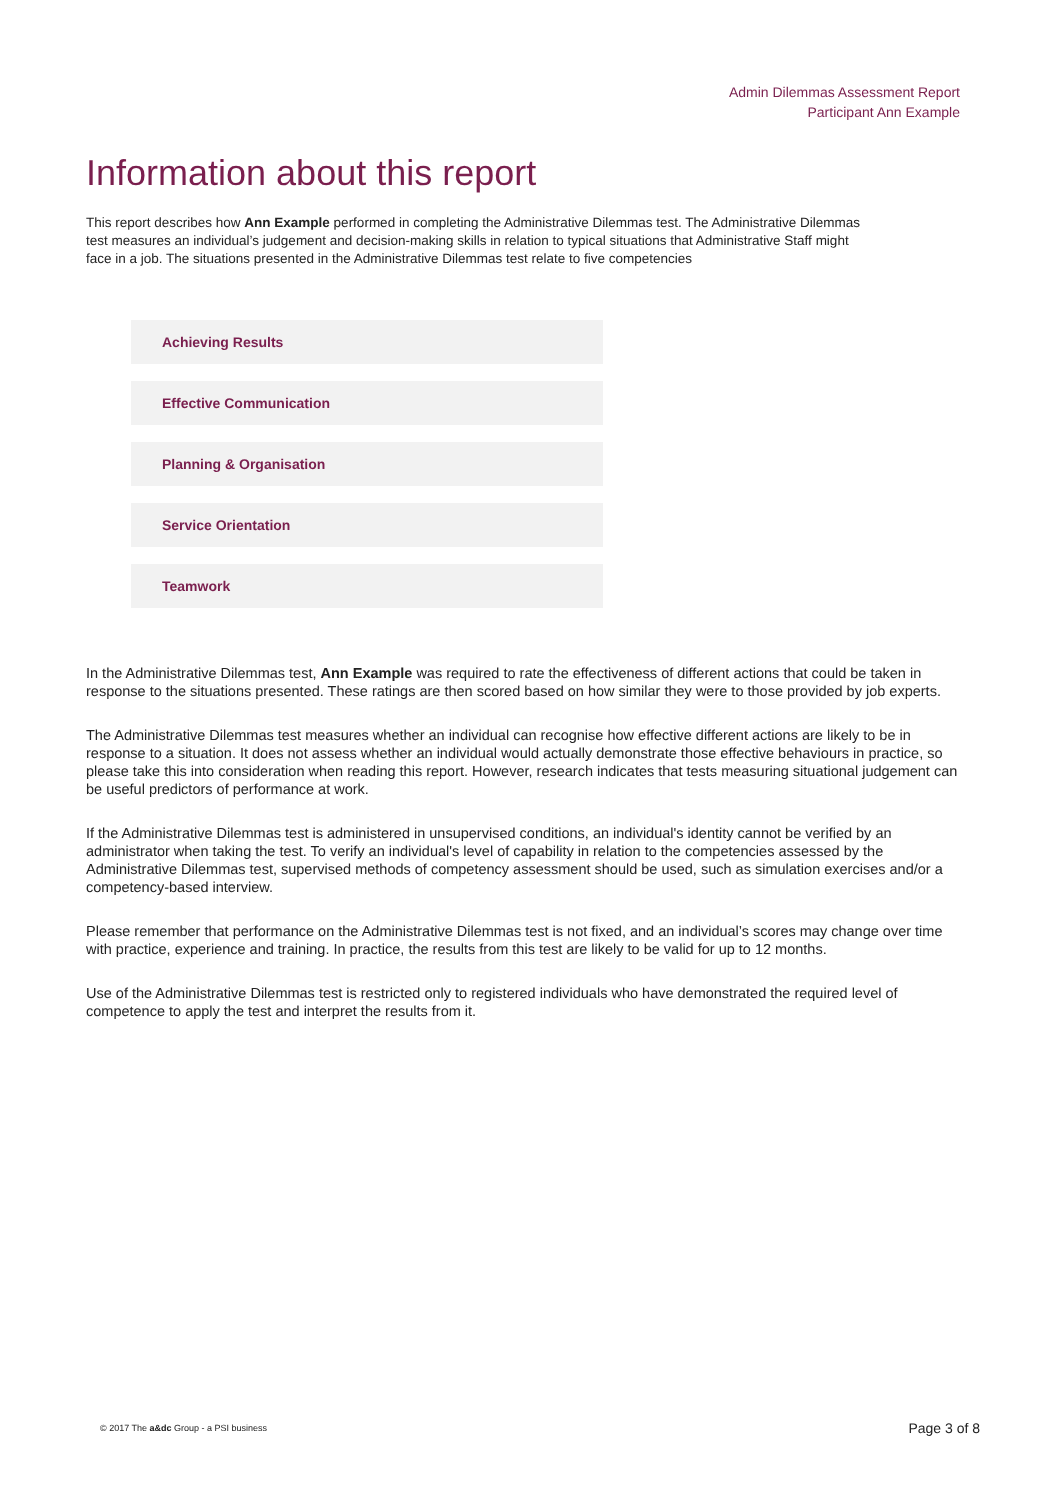Admin Dilemmas Assessment Report
Participant Ann Example
Information about this report
This report describes how Ann Example performed in completing the Administrative Dilemmas test. The Administrative Dilemmas test measures an individual’s judgement and decision-making skills in relation to typical situations that Administrative Staff might face in a job. The situations presented in the Administrative Dilemmas test relate to five competencies
Achieving Results
Effective Communication
Planning & Organisation
Service Orientation
Teamwork
In the Administrative Dilemmas test, Ann Example was required to rate the effectiveness of different actions that could be taken in response to the situations presented. These ratings are then scored based on how similar they were to those provided by job experts.
The Administrative Dilemmas test measures whether an individual can recognise how effective different actions are likely to be in response to a situation. It does not assess whether an individual would actually demonstrate those effective behaviours in practice, so please take this into consideration when reading this report. However, research indicates that tests measuring situational judgement can be useful predictors of performance at work.
If the Administrative Dilemmas test is administered in unsupervised conditions, an individual's identity cannot be verified by an administrator when taking the test. To verify an individual's level of capability in relation to the competencies assessed by the Administrative Dilemmas test, supervised methods of competency assessment should be used, such as simulation exercises and/or a competency-based interview.
Please remember that performance on the Administrative Dilemmas test is not fixed, and an individual’s scores may change over time with practice, experience and training. In practice, the results from this test are likely to be valid for up to 12 months.
Use of the Administrative Dilemmas test is restricted only to registered individuals who have demonstrated the required level of competence to apply the test and interpret the results from it.
© 2017 The a&dc Group - a PSI business Page 3 of 8